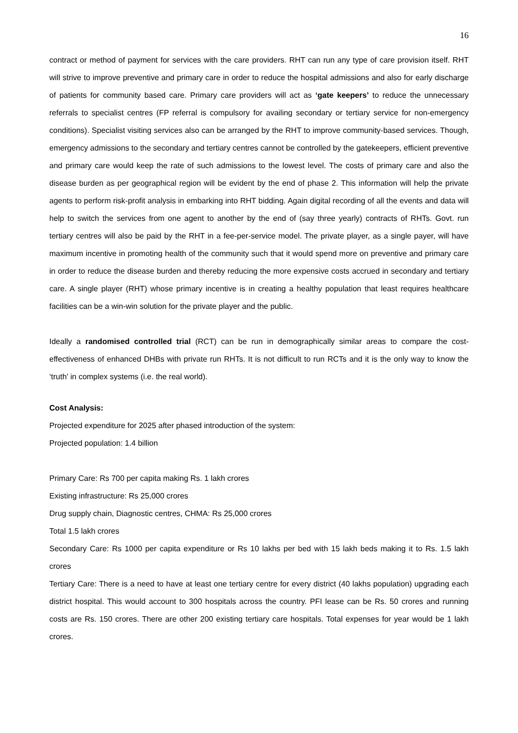16
contract or method of payment for services with the care providers. RHT can run any type of care provision itself. RHT will strive to improve preventive and primary care in order to reduce the hospital admissions and also for early discharge of patients for community based care. Primary care providers will act as ‘gate keepers’ to reduce the unnecessary referrals to specialist centres (FP referral is compulsory for availing secondary or tertiary service for non-emergency conditions). Specialist visiting services also can be arranged by the RHT to improve community-based services. Though, emergency admissions to the secondary and tertiary centres cannot be controlled by the gatekeepers, efficient preventive and primary care would keep the rate of such admissions to the lowest level. The costs of primary care and also the disease burden as per geographical region will be evident by the end of phase 2. This information will help the private agents to perform risk-profit analysis in embarking into RHT bidding. Again digital recording of all the events and data will help to switch the services from one agent to another by the end of (say three yearly) contracts of RHTs. Govt. run tertiary centres will also be paid by the RHT in a fee-per-service model. The private player, as a single payer, will have maximum incentive in promoting health of the community such that it would spend more on preventive and primary care in order to reduce the disease burden and thereby reducing the more expensive costs accrued in secondary and tertiary care. A single player (RHT) whose primary incentive is in creating a healthy population that least requires healthcare facilities can be a win-win solution for the private player and the public.
Ideally a randomised controlled trial (RCT) can be run in demographically similar areas to compare the cost-effectiveness of enhanced DHBs with private run RHTs. It is not difficult to run RCTs and it is the only way to know the ‘truth’ in complex systems (i.e. the real world).
Cost Analysis:
Projected expenditure for 2025 after phased introduction of the system:
Projected population: 1.4 billion
Primary Care: Rs 700 per capita making Rs. 1 lakh crores
Existing infrastructure: Rs 25,000 crores
Drug supply chain, Diagnostic centres, CHMA: Rs 25,000 crores
Total 1.5 lakh crores
Secondary Care: Rs 1000 per capita expenditure or Rs 10 lakhs per bed with 15 lakh beds making it to Rs. 1.5 lakh crores
Tertiary Care: There is a need to have at least one tertiary centre for every district (40 lakhs population) upgrading each district hospital. This would account to 300 hospitals across the country. PFI lease can be Rs. 50 crores and running costs are Rs. 150 crores. There are other 200 existing tertiary care hospitals. Total expenses for year would be 1 lakh crores.